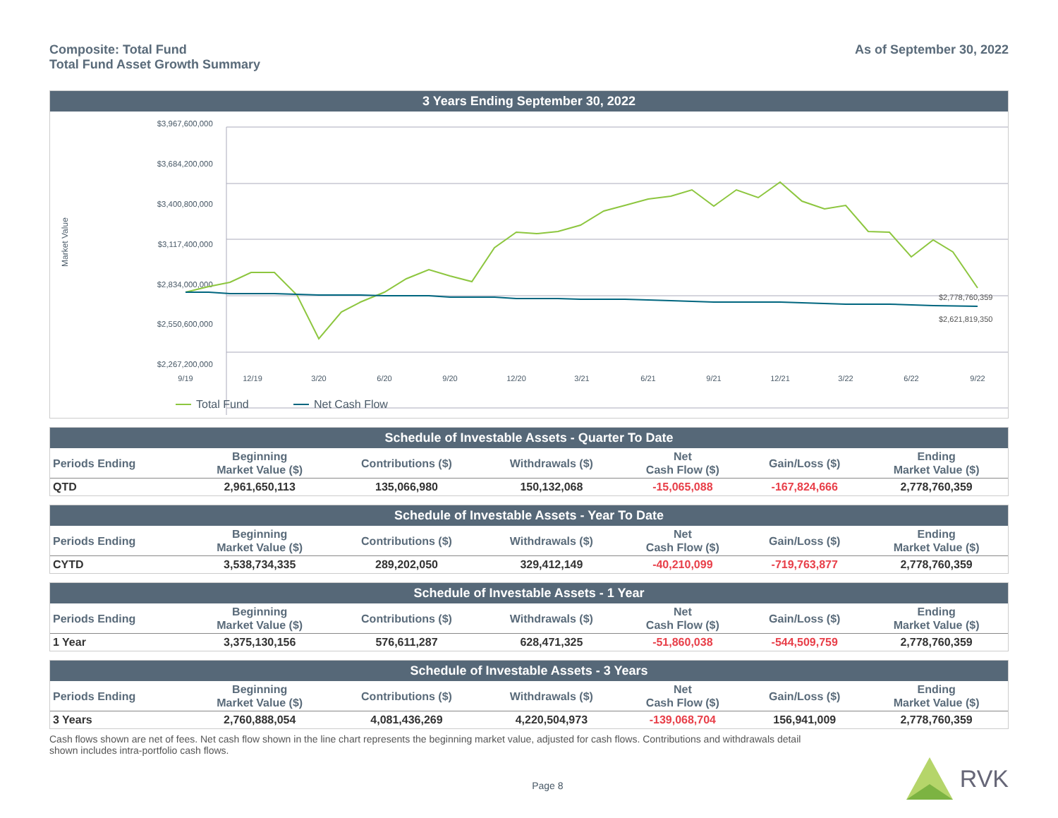Composite: Total Fund
Total Fund Asset Growth Summary
As of September 30, 2022
3 Years Ending September 30, 2022
$3,967,600,000
$3,684,200,000
$3,400,800,000
$3,117,400,000
$2,834,000,000
$2,550,600,000
$2,267,200,000
9/19
12/19
3/20
6/20
9/20
12/20
3/21
6/21
9/21
12/21
3/22
6/22
9/22
Market Value
$2,778,760,359
$2,621,819,350
Total Fund
Net Cash Flow
Schedule of Investable Assets - Quarter To Date
| Periods Ending | Beginning Market Value ($) | Contributions ($) | Withdrawals ($) | Net Cash Flow ($) | Gain/Loss ($) | Ending Market Value ($) |
| --- | --- | --- | --- | --- | --- | --- |
| QTD | 2,961,650,113 | 135,066,980 | 150,132,068 | -15,065,088 | -167,824,666 | 2,778,760,359 |
Schedule of Investable Assets - Year To Date
| Periods Ending | Beginning Market Value ($) | Contributions ($) | Withdrawals ($) | Net Cash Flow ($) | Gain/Loss ($) | Ending Market Value ($) |
| --- | --- | --- | --- | --- | --- | --- |
| CYTD | 3,538,734,335 | 289,202,050 | 329,412,149 | -40,210,099 | -719,763,877 | 2,778,760,359 |
Schedule of Investable Assets - 1 Year
| Periods Ending | Beginning Market Value ($) | Contributions ($) | Withdrawals ($) | Net Cash Flow ($) | Gain/Loss ($) | Ending Market Value ($) |
| --- | --- | --- | --- | --- | --- | --- |
| 1 Year | 3,375,130,156 | 576,611,287 | 628,471,325 | -51,860,038 | -544,509,759 | 2,778,760,359 |
Schedule of Investable Assets - 3 Years
| Periods Ending | Beginning Market Value ($) | Contributions ($) | Withdrawals ($) | Net Cash Flow ($) | Gain/Loss ($) | Ending Market Value ($) |
| --- | --- | --- | --- | --- | --- | --- |
| 3 Years | 2,760,888,054 | 4,081,436,269 | 4,220,504,973 | -139,068,704 | 156,941,009 | 2,778,760,359 |
Cash flows shown are net of fees. Net cash flow shown in the line chart represents the beginning market value, adjusted for cash flows. Contributions and withdrawals detail shown includes intra-portfolio cash flows.
Page 8
RVK